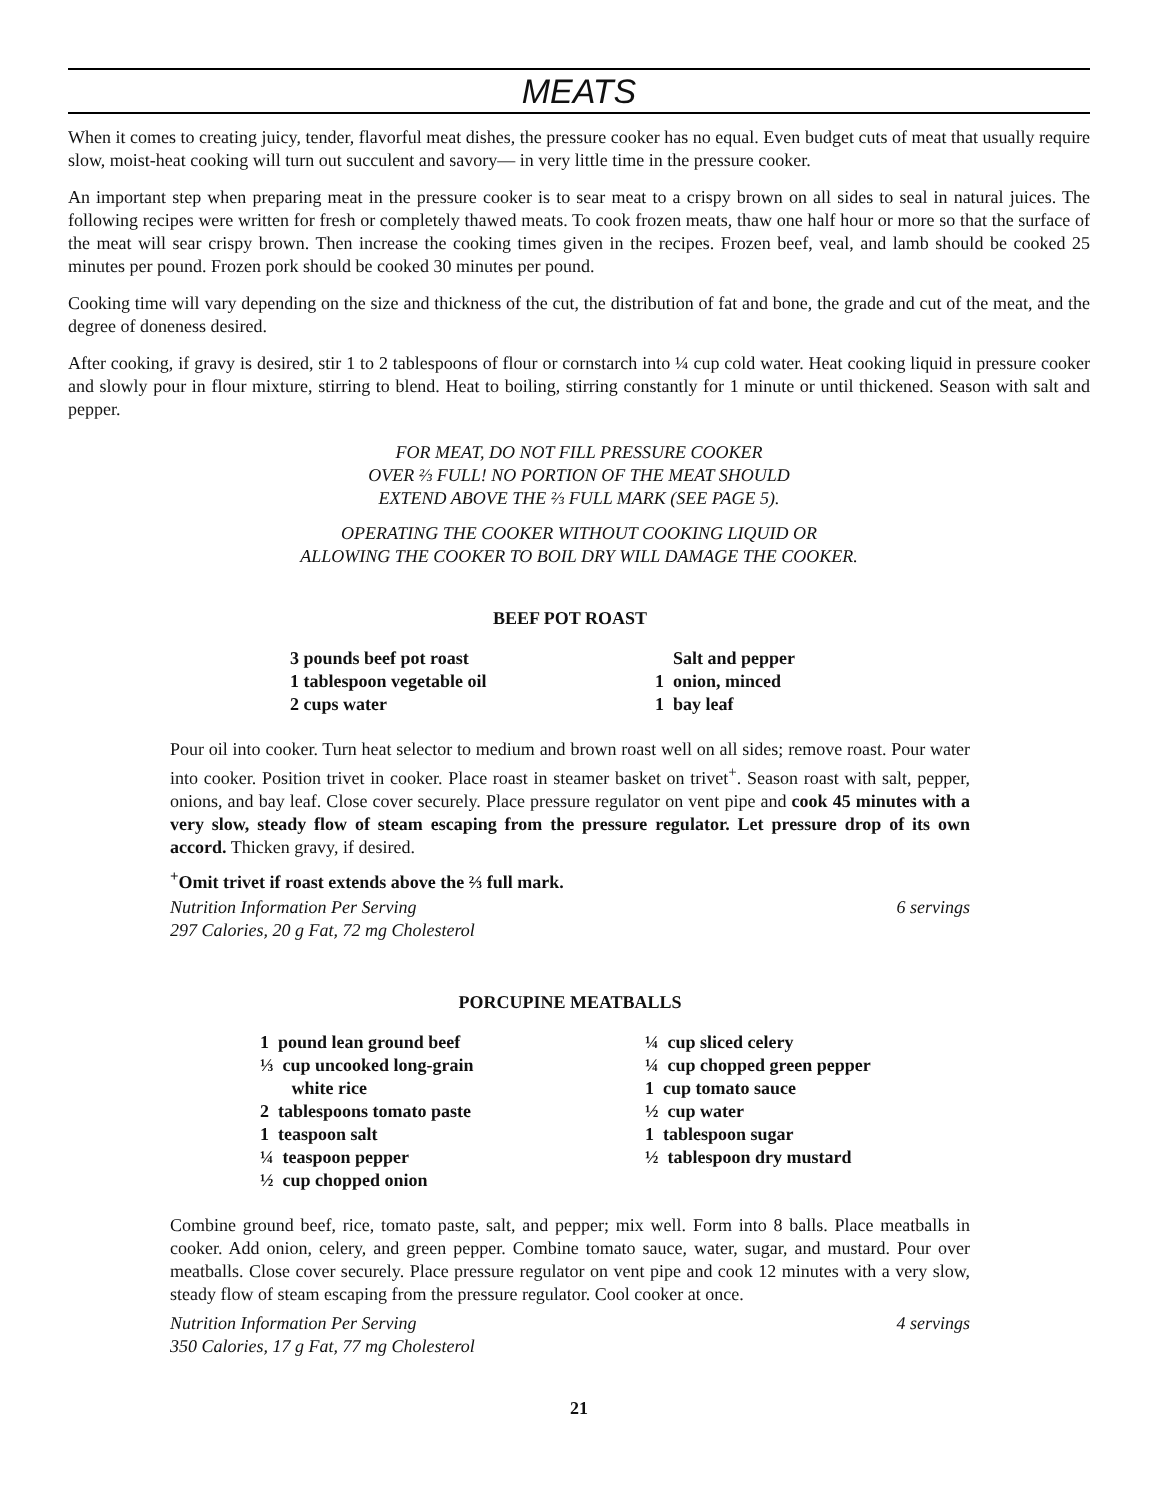MEATS
When it comes to creating juicy, tender, flavorful meat dishes, the pressure cooker has no equal. Even budget cuts of meat that usually require slow, moist-heat cooking will turn out succulent and savory— in very little time in the pressure cooker.
An important step when preparing meat in the pressure cooker is to sear meat to a crispy brown on all sides to seal in natural juices. The following recipes were written for fresh or completely thawed meats. To cook frozen meats, thaw one half hour or more so that the surface of the meat will sear crispy brown. Then increase the cooking times given in the recipes. Frozen beef, veal, and lamb should be cooked 25 minutes per pound. Frozen pork should be cooked 30 minutes per pound.
Cooking time will vary depending on the size and thickness of the cut, the distribution of fat and bone, the grade and cut of the meat, and the degree of doneness desired.
After cooking, if gravy is desired, stir 1 to 2 tablespoons of flour or cornstarch into ¼ cup cold water. Heat cooking liquid in pressure cooker and slowly pour in flour mixture, stirring to blend. Heat to boiling, stirring constantly for 1 minute or until thickened. Season with salt and pepper.
FOR MEAT, DO NOT FILL PRESSURE COOKER
OVER ⅔ FULL! NO PORTION OF THE MEAT SHOULD
EXTEND ABOVE THE ⅔ FULL MARK (SEE PAGE 5).
OPERATING THE COOKER WITHOUT COOKING LIQUID OR
ALLOWING THE COOKER TO BOIL DRY WILL DAMAGE THE COOKER.
BEEF POT ROAST
3 pounds beef pot roast
1 tablespoon vegetable oil
2 cups water
Salt and pepper
1 onion, minced
1 bay leaf
Pour oil into cooker. Turn heat selector to medium and brown roast well on all sides; remove roast. Pour water into cooker. Position trivet in cooker. Place roast in steamer basket on trivet<sup>+</sup>. Season roast with salt, pepper, onions, and bay leaf. Close cover securely. Place pressure regulator on vent pipe and cook 45 minutes with a very slow, steady flow of steam escaping from the pressure regulator. Let pressure drop of its own accord. Thicken gravy, if desired.
<sup>+</sup>Omit trivet if roast extends above the ⅔ full mark.
Nutrition Information Per Serving
297 Calories, 20 g Fat, 72 mg Cholesterol 6 servings
PORCUPINE MEATBALLS
1 pound lean ground beef
⅓ cup uncooked long-grain
white rice
2 tablespoons tomato paste
1 teaspoon salt
¼ teaspoon pepper
½ cup chopped onion
¼ cup sliced celery
¼ cup chopped green pepper
1 cup tomato sauce
½ cup water
1 tablespoon sugar
½ tablespoon dry mustard
Combine ground beef, rice, tomato paste, salt, and pepper; mix well. Form into 8 balls. Place meatballs in cooker. Add onion, celery, and green pepper. Combine tomato sauce, water, sugar, and mustard. Pour over meatballs. Close cover securely. Place pressure regulator on vent pipe and cook 12 minutes with a very slow, steady flow of steam escaping from the pressure regulator. Cool cooker at once.
Nutrition Information Per Serving
350 Calories, 17 g Fat, 77 mg Cholesterol 4 servings
21